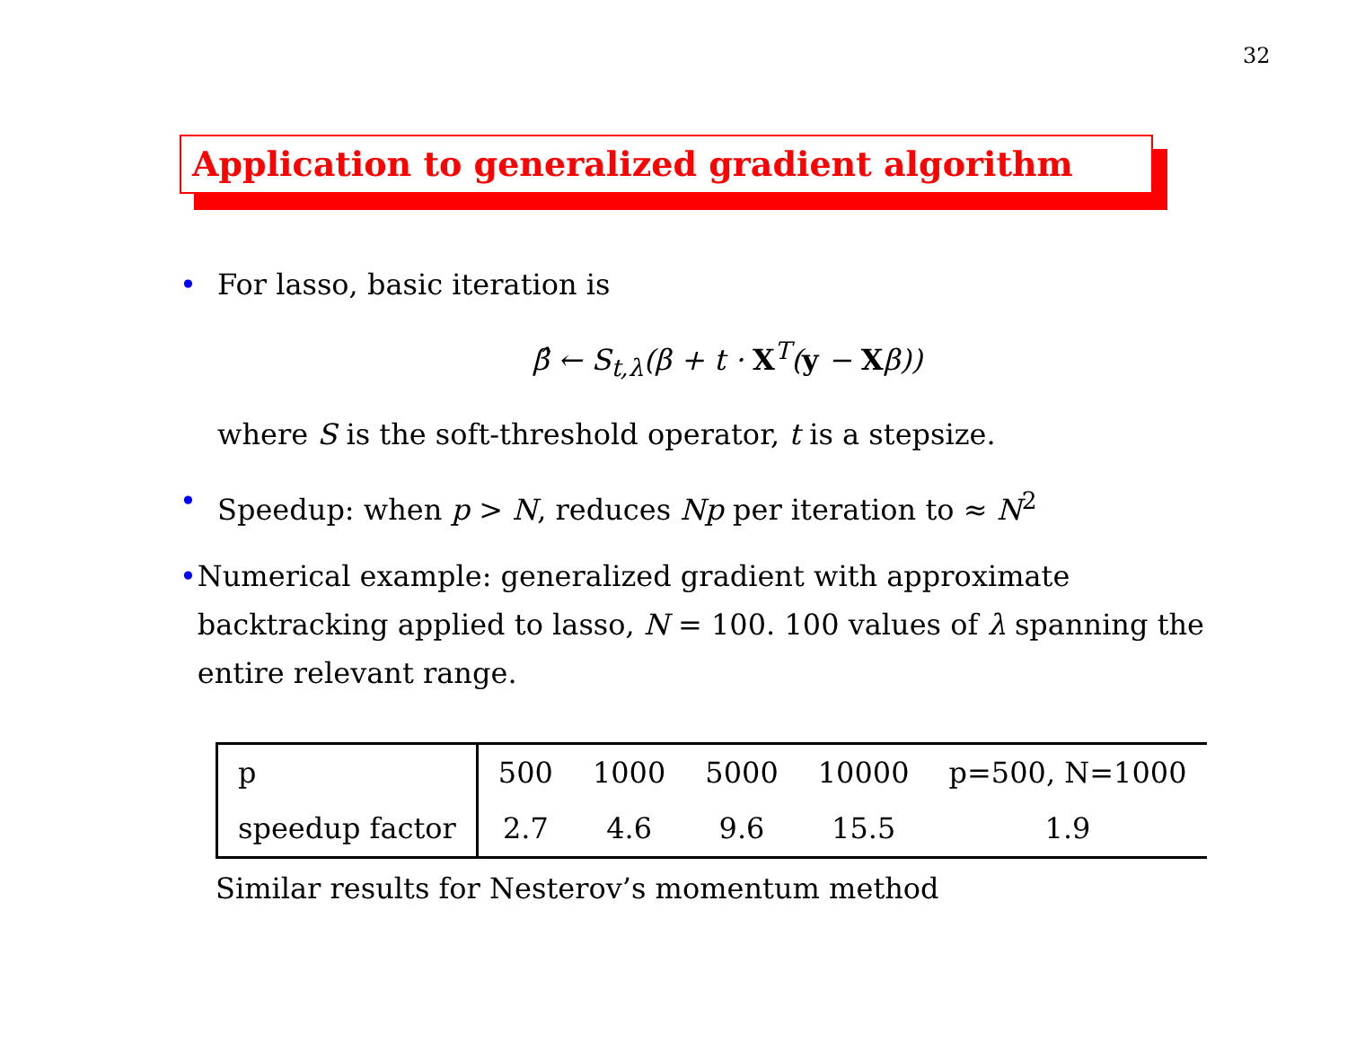32
Application to generalized gradient algorithm
• For lasso, basic iteration is
β̂ ← S<sub>t,λ</sub>(β + t · X<sup>T</sup>(y − Xβ))
where S is the soft-threshold operator, t is a stepsize.
• Speedup: when p > N, reduces Np per iteration to ≈ N<sup>2</sup>
• Numerical example: generalized gradient with approximate backtracking applied to lasso, N = 100. 100 values of λ spanning the entire relevant range.
| p | 500 | 1000 | 5000 | 10000 | p=500, N=1000 |
| speedup factor | 2.7 | 4.6 | 9.6 | 15.5 | 1.9 |
Similar results for Nesterov’s momentum method